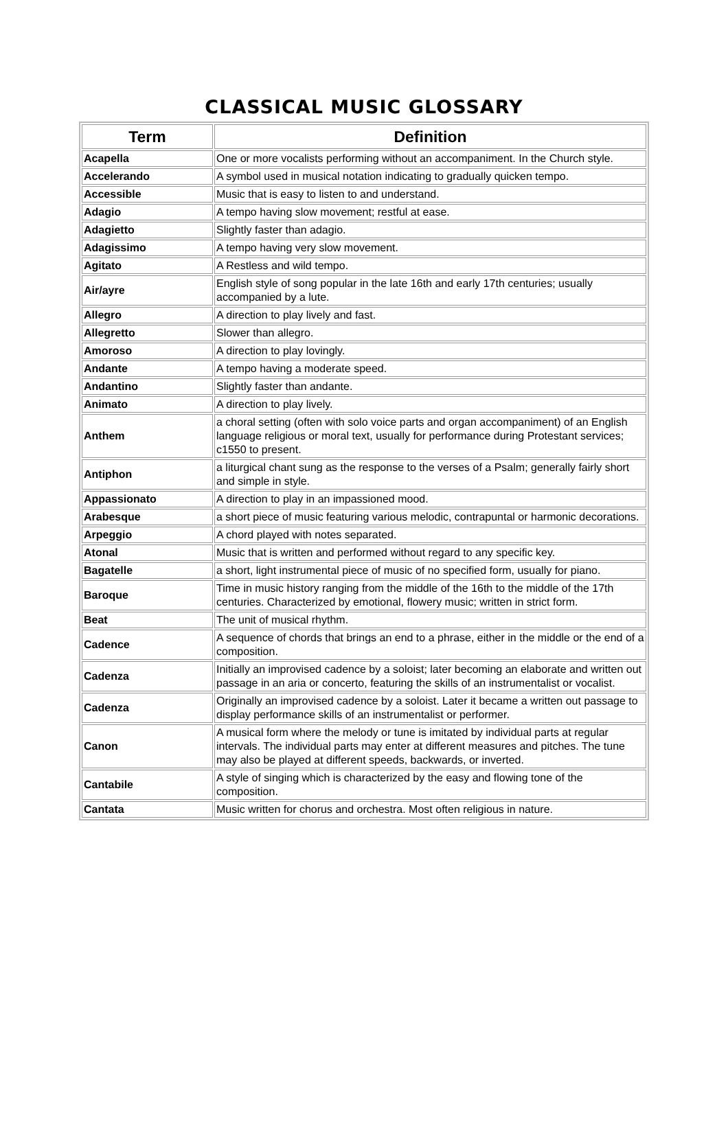CLASSICAL MUSIC GLOSSARY
| Term | Definition |
| --- | --- |
| Acapella | One or more vocalists performing without an accompaniment. In the Church style. |
| Accelerando | A symbol used in musical notation indicating to gradually quicken tempo. |
| Accessible | Music that is easy to listen to and understand. |
| Adagio | A tempo having slow movement; restful at ease. |
| Adagietto | Slightly faster than adagio. |
| Adagissimo | A tempo having very slow movement. |
| Agitato | A Restless and wild tempo. |
| Air/ayre | English style of song popular in the late 16th and early 17th centuries; usually accompanied by a lute. |
| Allegro | A direction to play lively and fast. |
| Allegretto | Slower than allegro. |
| Amoroso | A direction to play lovingly. |
| Andante | A tempo having a moderate speed. |
| Andantino | Slightly faster than andante. |
| Animato | A direction to play lively. |
| Anthem | a choral setting (often with solo voice parts and organ accompaniment) of an English language religious or moral text, usually for performance during Protestant services; c1550 to present. |
| Antiphon | a liturgical chant sung as the response to the verses of a Psalm; generally fairly short and simple in style. |
| Appassionato | A direction to play in an impassioned mood. |
| Arabesque | a short piece of music featuring various melodic, contrapuntal or harmonic decorations. |
| Arpeggio | A chord played with notes separated. |
| Atonal | Music that is written and performed without regard to any specific key. |
| Bagatelle | a short, light instrumental piece of music of no specified form, usually for piano. |
| Baroque | Time in music history ranging from the middle of the 16th to the middle of the 17th centuries. Characterized by emotional, flowery music; written in strict form. |
| Beat | The unit of musical rhythm. |
| Cadence | A sequence of chords that brings an end to a phrase, either in the middle or the end of a composition. |
| Cadenza | Initially an improvised cadence by a soloist; later becoming an elaborate and written out passage in an aria or concerto, featuring the skills of an instrumentalist or vocalist. |
| Cadenza | Originally an improvised cadence by a soloist. Later it became a written out passage to display performance skills of an instrumentalist or performer. |
| Canon | A musical form where the melody or tune is imitated by individual parts at regular intervals. The individual parts may enter at different measures and pitches. The tune may also be played at different speeds, backwards, or inverted. |
| Cantabile | A style of singing which is characterized by the easy and flowing tone of the composition. |
| Cantata | Music written for chorus and orchestra. Most often religious in nature. |